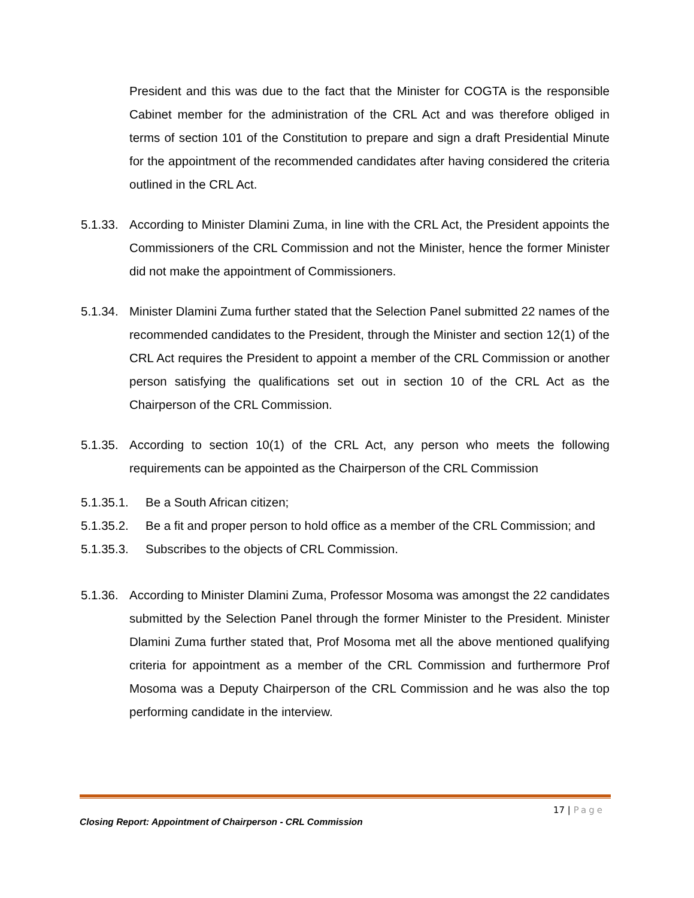President and this was due to the fact that the Minister for COGTA is the responsible Cabinet member for the administration of the CRL Act and was therefore obliged in terms of section 101 of the Constitution to prepare and sign a draft Presidential Minute for the appointment of the recommended candidates after having considered the criteria outlined in the CRL Act.
5.1.33.
According to Minister Dlamini Zuma, in line with the CRL Act, the President appoints the Commissioners of the CRL Commission and not the Minister, hence the former Minister did not make the appointment of Commissioners.
5.1.34.
Minister Dlamini Zuma further stated that the Selection Panel submitted 22 names of the recommended candidates to the President, through the Minister and section 12(1) of the CRL Act requires the President to appoint a member of the CRL Commission or another person satisfying the qualifications set out in section 10 of the CRL Act as the Chairperson of the CRL Commission.
5.1.35.
According to section 10(1) of the CRL Act, any person who meets the following requirements can be appointed as the Chairperson of the CRL Commission
5.1.35.1.
Be a South African citizen;
5.1.35.2.
Be a fit and proper person to hold office as a member of the CRL Commission; and
5.1.35.3.
Subscribes to the objects of CRL Commission.
5.1.36.
According to Minister Dlamini Zuma, Professor Mosoma was amongst the 22 candidates submitted by the Selection Panel through the former Minister to the President. Minister Dlamini Zuma further stated that, Prof Mosoma met all the above mentioned qualifying criteria for appointment as a member of the CRL Commission and furthermore Prof Mosoma was a Deputy Chairperson of the CRL Commission and he was also the top performing candidate in the interview.
17 | Page
Closing Report: Appointment of Chairperson - CRL Commission